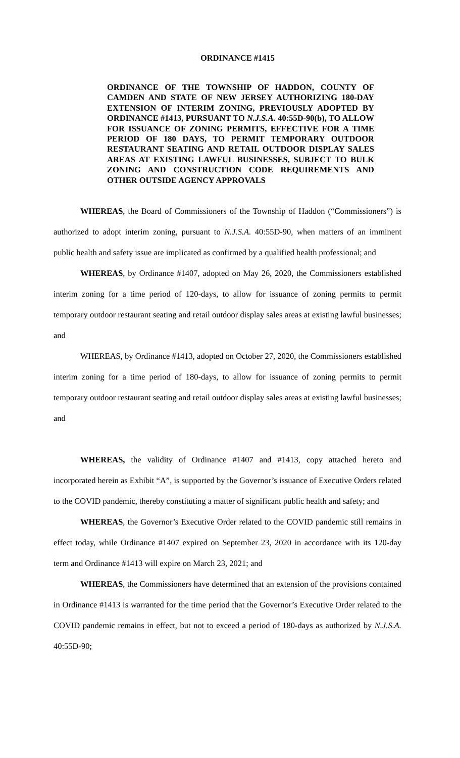ORDINANCE #1415
ORDINANCE OF THE TOWNSHIP OF HADDON, COUNTY OF CAMDEN AND STATE OF NEW JERSEY AUTHORIZING 180-DAY EXTENSION OF INTERIM ZONING, PREVIOUSLY ADOPTED BY ORDINANCE #1413, PURSUANT TO N.J.S.A. 40:55D-90(b), TO ALLOW FOR ISSUANCE OF ZONING PERMITS, EFFECTIVE FOR A TIME PERIOD OF 180 DAYS, TO PERMIT TEMPORARY OUTDOOR RESTAURANT SEATING AND RETAIL OUTDOOR DISPLAY SALES AREAS AT EXISTING LAWFUL BUSINESSES, SUBJECT TO BULK ZONING AND CONSTRUCTION CODE REQUIREMENTS AND OTHER OUTSIDE AGENCY APPROVALS
WHEREAS, the Board of Commissioners of the Township of Haddon (“Commissioners”) is authorized to adopt interim zoning, pursuant to N.J.S.A. 40:55D-90, when matters of an imminent public health and safety issue are implicated as confirmed by a qualified health professional; and
WHEREAS, by Ordinance #1407, adopted on May 26, 2020, the Commissioners established interim zoning for a time period of 120-days, to allow for issuance of zoning permits to permit temporary outdoor restaurant seating and retail outdoor display sales areas at existing lawful businesses; and
WHEREAS, by Ordinance #1413, adopted on October 27, 2020, the Commissioners established interim zoning for a time period of 180-days, to allow for issuance of zoning permits to permit temporary outdoor restaurant seating and retail outdoor display sales areas at existing lawful businesses; and
WHEREAS, the validity of Ordinance #1407 and #1413, copy attached hereto and incorporated herein as Exhibit “A”, is supported by the Governor’s issuance of Executive Orders related to the COVID pandemic, thereby constituting a matter of significant public health and safety; and
WHEREAS, the Governor’s Executive Order related to the COVID pandemic still remains in effect today, while Ordinance #1407 expired on September 23, 2020 in accordance with its 120-day term and Ordinance #1413 will expire on March 23, 2021; and
WHEREAS, the Commissioners have determined that an extension of the provisions contained in Ordinance #1413 is warranted for the time period that the Governor’s Executive Order related to the COVID pandemic remains in effect, but not to exceed a period of 180-days as authorized by N.J.S.A. 40:55D-90;